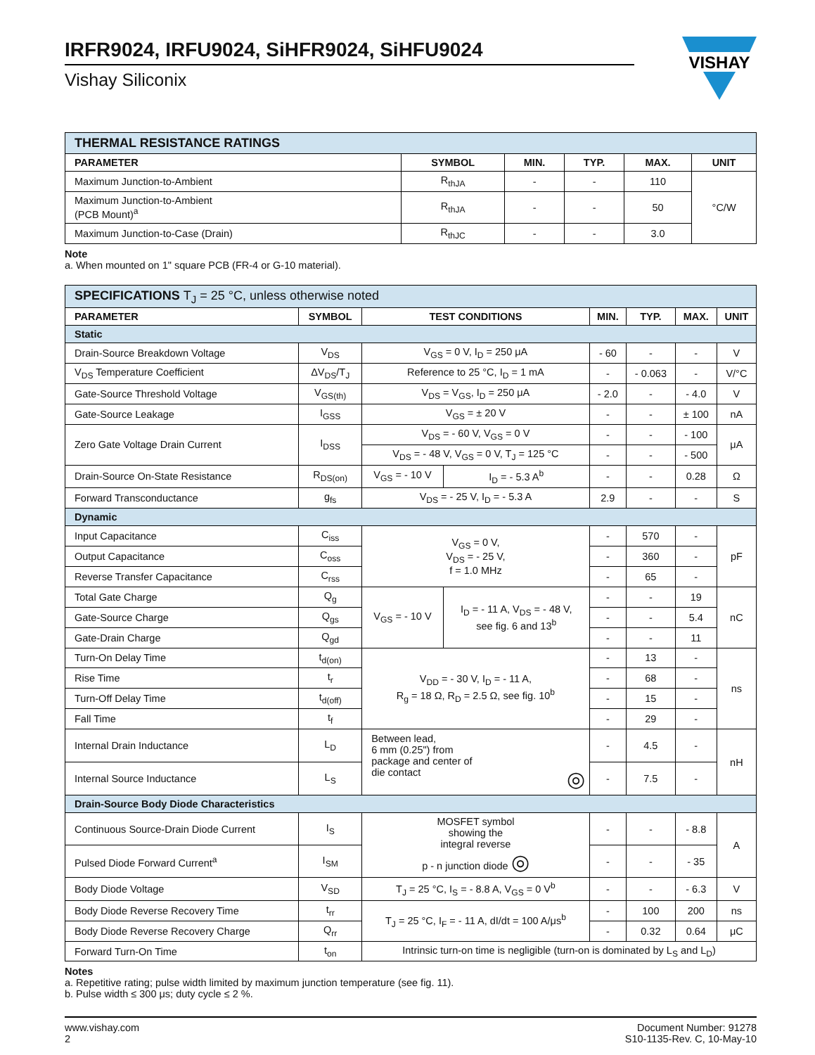IRFR9024, IRFU9024, SiHFR9024, SiHFU9024
Vishay Siliconix
VISHAY
| THERMAL RESISTANCE RATINGS | | | | | |
| PARAMETER | SYMBOL | MIN. | TYP. | MAX. | UNIT |
| Maximum Junction-to-Ambient | R<sub>thJA</sub> | - | - | 110 | °C/W |
| Maximum Junction-to-Ambient (PCB Mount)<sup>a</sup> | R<sub>thJA</sub> | - | - | 50 | |
| Maximum Junction-to-Case (Drain) | R<sub>thJC</sub> | - | - | 3.0 | |
Note
a. When mounted on 1" square PCB (FR-4 or G-10 material).
| SPECIFICATIONS T<sub>J</sub> = 25 °C, unless otherwise noted | | | | | | | |
| PARAMETER | SYMBOL | TEST CONDITIONS | | MIN. | TYP. | MAX. | UNIT |
| Static | | | | | | | |
| Drain-Source Breakdown Voltage | V<sub>DS</sub> | V<sub>GS</sub> = 0 V, I<sub>D</sub> = 250 μA | | - 60 | - | - | V |
| V<sub>DS</sub> Temperature Coefficient | ΔV<sub>DS</sub>/T<sub>J</sub> | Reference to 25 °C, I<sub>D</sub> = 1 mA | | - | - 0.063 | - | V/°C |
| Gate-Source Threshold Voltage | V<sub>GS(th)</sub> | V<sub>DS</sub> = V<sub>GS</sub>, I<sub>D</sub> = 250 μA | | - 2.0 | - | - 4.0 | V |
| Gate-Source Leakage | I<sub>GSS</sub> | V<sub>GS</sub> = ± 20 V | | - | - | ± 100 | nA |
| Zero Gate Voltage Drain Current | I<sub>DSS</sub> | V<sub>DS</sub> = - 60 V, V<sub>GS</sub> = 0 V | | - | - | - 100 | μA |
| | | V<sub>DS</sub> = - 48 V, V<sub>GS</sub> = 0 V, T<sub>J</sub> = 125 °C | | - | - | - 500 | |
| Drain-Source On-State Resistance | R<sub>DS(on)</sub> | V<sub>GS</sub> = - 10 V | I<sub>D</sub> = - 5.3 A<sup>b</sup> | - | - | 0.28 | Ω |
| Forward Transconductance | g<sub>fs</sub> | V<sub>DS</sub> = - 25 V, I<sub>D</sub> = - 5.3 A | | 2.9 | - | - | S |
| Dynamic | | | | | | | |
| Input Capacitance | C<sub>iss</sub> | V<sub>GS</sub> = 0 V, V<sub>DS</sub> = - 25 V, f = 1.0 MHz | | - | 570 | - | pF |
| Output Capacitance | C<sub>oss</sub> | | | - | 360 | - | |
| Reverse Transfer Capacitance | C<sub>rss</sub> | | | - | 65 | - | |
| Total Gate Charge | Q<sub>g</sub> | V<sub>GS</sub> = - 10 V | I<sub>D</sub> = - 11 A, V<sub>DS</sub> = - 48 V, see fig. 6 and 13<sup>b</sup> | - | - | 19 | nC |
| Gate-Source Charge | Q<sub>gs</sub> | | | - | - | 5.4 | |
| Gate-Drain Charge | Q<sub>gd</sub> | | | - | - | 11 | |
| Turn-On Delay Time | t<sub>d(on)</sub> | V<sub>DD</sub> = - 30 V, I<sub>D</sub> = - 11 A, R<sub>g</sub> = 18 Ω, R<sub>D</sub> = 2.5 Ω, see fig. 10<sup>b</sup> | | - | 13 | - | ns |
| Rise Time | t<sub>r</sub> | | | - | 68 | - | |
| Turn-Off Delay Time | t<sub>d(off)</sub> | | | - | 15 | - | |
| Fall Time | t<sub>f</sub> | | | - | 29 | - | |
| Internal Drain Inductance | L<sub>D</sub> | Between lead, 6 mm (0.25") from package and center of die contact ◎ | | - | 4.5 | - | nH |
| Internal Source Inductance | L<sub>S</sub> | | | - | 7.5 | - | |
| Drain-Source Body Diode Characteristics | | | | | | | |
| Continuous Source-Drain Diode Current | I<sub>S</sub> | MOSFET symbol showing the integral reverse p - n junction diode ◎ | | - | - | - 8.8 | A |
| Pulsed Diode Forward Current<sup>a</sup> | I<sub>SM</sub> | | | - | - | - 35 | |
| Body Diode Voltage | V<sub>SD</sub> | T<sub>J</sub> = 25 °C, I<sub>S</sub> = - 8.8 A, V<sub>GS</sub> = 0 V<sup>b</sup> | | - | - | - 6.3 | V |
| Body Diode Reverse Recovery Time | t<sub>rr</sub> | T<sub>J</sub> = 25 °C, I<sub>F</sub> = - 11 A, dI/dt = 100 A/μs<sup>b</sup> | | - | 100 | 200 | ns |
| Body Diode Reverse Recovery Charge | Q<sub>rr</sub> | | | - | 0.32 | 0.64 | μC |
| Forward Turn-On Time | t<sub>on</sub> | Intrinsic turn-on time is negligible (turn-on is dominated by L<sub>S</sub> and L<sub>D</sub>) | | | | | |
Notes
a. Repetitive rating; pulse width limited by maximum junction temperature (see fig. 11).
b. Pulse width ≤ 300 μs; duty cycle ≤ 2 %.
www.vishay.com
2
Document Number: 91278
S10-1135-Rev. C, 10-May-10